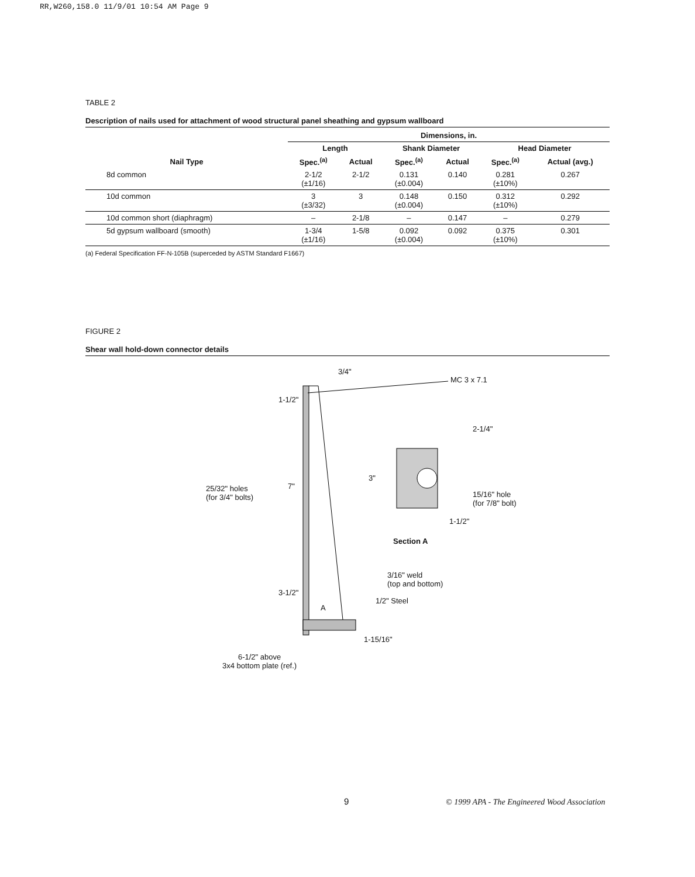RR,W260,158.0 11/9/01 10:54 AM Page 9
TABLE 2
Description of nails used for attachment of wood structural panel sheathing and gypsum wallboard
| | Dimensions, in. | | | | | |
| --- | --- | --- | --- | --- | --- | --- |
| | Length | | Shank Diameter | | Head Diameter | |
| Nail Type | Spec.<sup>(a)</sup> | Actual | Spec.<sup>(a)</sup> | Actual | Spec.<sup>(a)</sup> | Actual (avg.) |
| 8d common | 2-1/2 (±1/16) | 2-1/2 | 0.131 (±0.004) | 0.140 | 0.281 (±10%) | 0.267 |
| 10d common | 3 (±3/32) | 3 | 0.148 (±0.004) | 0.150 | 0.312 (±10%) | 0.292 |
| 10d common short (diaphragm) | – | 2-1/8 | – | 0.147 | – | 0.279 |
| 5d gypsum wallboard (smooth) | 1-3/4 (±1/16) | 1-5/8 | 0.092 (±0.004) | 0.092 | 0.375 (±10%) | 0.301 |
(a) Federal Specification FF-N-105B (superceded by ASTM Standard F1667)
FIGURE 2
Shear wall hold-down connector details
3/4"
MC 3 x 7.1
1-1/2"
2-1/4"
3"
7" 25/32" holes
(for 3/4" bolts) 15/16" hole
(for 7/8" bolt)
1-1/2"
Section A
3/16" weld
(top and bottom)
3-1/2"
1/2" Steel
A
1-15/16"
6-1/2" above
3x4 bottom plate (ref.)
9
© 1999 APA - The Engineered Wood Association